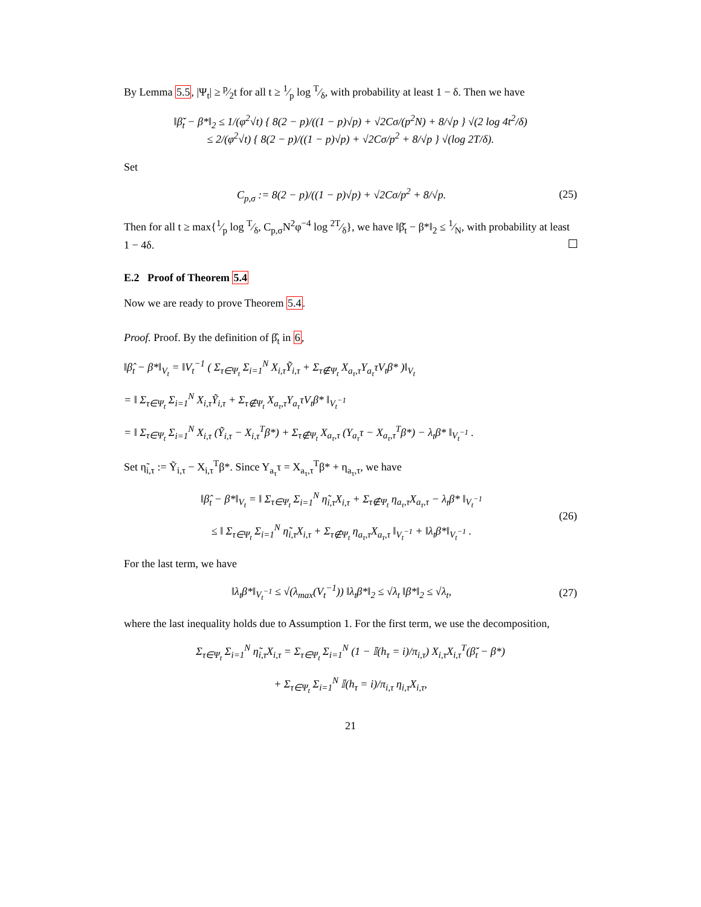By Lemma 5.5, |Ψ<sub>t</sub>| ≥ p⁄2t for all t ≥ 1⁄p log T⁄δ, with probability at least 1 − δ. Then we have
‖β̌<sub>t</sub> − β*‖<sub>2</sub> ≤ 1/(φ<sup>2</sup>√t) { 8(2 − p)/((1 − p)√p) + √2Cσ/(p<sup>2</sup>N) + 8/√p } √(2 log 4t<sup>2</sup>/δ)
≤ 2/(φ<sup>2</sup>√t) { 8(2 − p)/((1 − p)√p) + √2Cσ/p<sup>2</sup> + 8/√p } √(log 2T/δ).
Set
C<sub>p,σ</sub> := 8(2 − p)/((1 − p)√p) + √2Cσ/p<sup>2</sup> + 8/√p.
(25)
Then for all t ≥ max{1⁄p log T⁄δ, C<sub>p,σ</sub>N<sup>2</sup>φ<sup>−4</sup> log 2T⁄δ}, we have ‖β̌<sub>t</sub> − β*‖<sub>2</sub> ≤ 1⁄N, with probability at least 1 − 4δ.
E.2 Proof of Theorem 5.4
Now we are ready to prove Theorem 5.4.
Proof. Proof. By the definition of β̂<sub>t</sub> in 6,
‖β̂<sub>t</sub> − β*‖<sub>V<sub>t</sub></sub> = ‖V<sub>t</sub><sup>−1</sup> ( Σ<sub>τ∈Ψ<sub>t</sub></sub> Σ<sub>i=1</sub><sup>N</sup> X<sub>i,τ</sub>Ỹ<sub>i,τ</sub> + Σ<sub>τ∉Ψ<sub>t</sub></sub> X<sub>a<sub>τ</sub>,τ</sub>Y<sub>a<sub>τ</sub></sub>τV<sub>t</sub>β* )‖<sub>V<sub>t</sub></sub>
= ‖ Σ<sub>τ∈Ψ<sub>t</sub></sub> Σ<sub>i=1</sub><sup>N</sup> X<sub>i,τ</sub>Ỹ<sub>i,τ</sub> + Σ<sub>τ∉Ψ<sub>t</sub></sub> X<sub>a<sub>τ</sub>,τ</sub>Y<sub>a<sub>τ</sub></sub>τV<sub>t</sub>β* ‖<sub>V<sub>t</sub><sup>−1</sup></sub>
= ‖ Σ<sub>τ∈Ψ<sub>t</sub></sub> Σ<sub>i=1</sub><sup>N</sup> X<sub>i,τ</sub> (Ỹ<sub>i,τ</sub> − X<sub>i,τ</sub><sup>T</sup>β*) + Σ<sub>τ∉Ψ<sub>t</sub></sub> X<sub>a<sub>τ</sub>,τ</sub> (Y<sub>a<sub>τ</sub></sub>τ − X<sub>a<sub>τ</sub>,τ</sub><sup>T</sup>β*) − λ<sub>t</sub>β* ‖<sub>V<sub>t</sub><sup>−1</sup></sub> .
Set η̃<sub>i,τ</sub> := Ỹ<sub>i,τ</sub> − X<sub>i,τ</sub><sup>T</sup>β*. Since Y<sub>a<sub>τ</sub></sub>τ = X<sub>a<sub>τ</sub>,τ</sub><sup>T</sup>β* + η<sub>a<sub>τ</sub>,τ</sub>, we have
‖β̂<sub>t</sub> − β*‖<sub>V<sub>t</sub></sub> = ‖ Σ<sub>τ∈Ψ<sub>t</sub></sub> Σ<sub>i=1</sub><sup>N</sup> η̃<sub>i,τ</sub>X<sub>i,τ</sub> + Σ<sub>τ∉Ψ<sub>t</sub></sub> η<sub>a<sub>τ</sub>,τ</sub>X<sub>a<sub>τ</sub>,τ</sub> − λ<sub>t</sub>β* ‖<sub>V<sub>t</sub><sup>−1</sup></sub>
≤ ‖ Σ<sub>τ∈Ψ<sub>t</sub></sub> Σ<sub>i=1</sub><sup>N</sup> η̃<sub>i,τ</sub>X<sub>i,τ</sub> + Σ<sub>τ∉Ψ<sub>t</sub></sub> η<sub>a<sub>τ</sub>,τ</sub>X<sub>a<sub>τ</sub>,τ</sub> ‖<sub>V<sub>t</sub><sup>−1</sup></sub> + ‖λ<sub>t</sub>β*‖<sub>V<sub>t</sub><sup>−1</sup></sub> .
(26)
For the last term, we have
‖λ<sub>t</sub>β*‖<sub>V<sub>t</sub><sup>−1</sup></sub> ≤ √(λ<sub>max</sub>(V<sub>t</sub><sup>−1</sup>)) ‖λ<sub>t</sub>β*‖<sub>2</sub> ≤ √λ<sub>t</sub> ‖β*‖<sub>2</sub> ≤ √λ<sub>t</sub>,
(27)
where the last inequality holds due to Assumption 1. For the first term, we use the decomposition,
Σ<sub>τ∈Ψ<sub>t</sub></sub> Σ<sub>i=1</sub><sup>N</sup> η̃<sub>i,τ</sub>X<sub>i,τ</sub> = Σ<sub>τ∈Ψ<sub>t</sub></sub> Σ<sub>i=1</sub><sup>N</sup> (1 − 𝕀(h<sub>τ</sub> = i)/π<sub>i,τ</sub>) X<sub>i,τ</sub>X<sub>i,τ</sub><sup>T</sup>(β̌<sub>t</sub> − β*)
+ Σ<sub>τ∈Ψ<sub>t</sub></sub> Σ<sub>i=1</sub><sup>N</sup> 𝕀(h<sub>τ</sub> = i)/π<sub>i,τ</sub> η<sub>i,τ</sub>X<sub>i,τ</sub>,
21